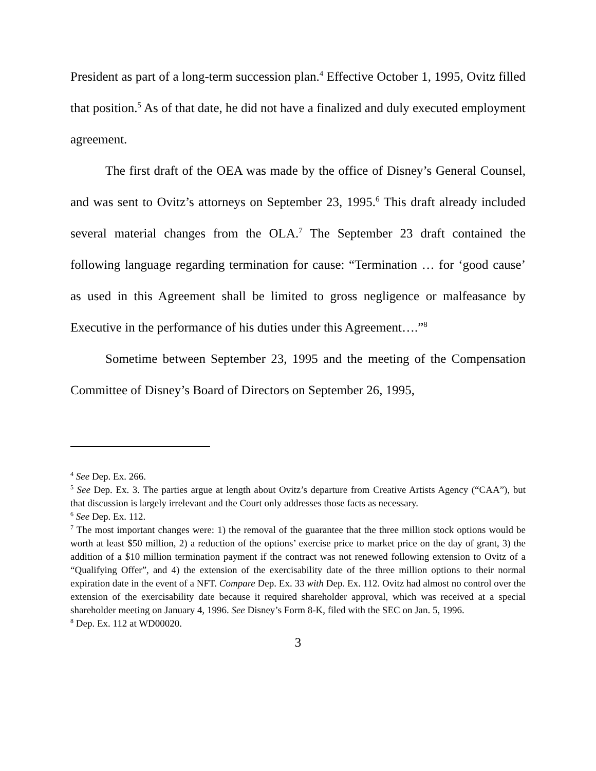President as part of a long-term succession plan.<sup>4</sup> Effective October 1, 1995, Ovitz filled that position.<sup>5</sup> As of that date, he did not have a finalized and duly executed employment agreement.
The first draft of the OEA was made by the office of Disney’s General Counsel, and was sent to Ovitz’s attorneys on September 23, 1995.<sup>6</sup> This draft already included several material changes from the OLA.<sup>7</sup> The September 23 draft contained the following language regarding termination for cause: “Termination … for ‘good cause’ as used in this Agreement shall be limited to gross negligence or malfeasance by Executive in the performance of his duties under this Agreement….”<sup>8</sup>
Sometime between September 23, 1995 and the meeting of the Compensation Committee of Disney’s Board of Directors on September 26, 1995,
<sup>4</sup> See Dep. Ex. 266.
<sup>5</sup> See Dep. Ex. 3. The parties argue at length about Ovitz’s departure from Creative Artists Agency (“CAA”), but that discussion is largely irrelevant and the Court only addresses those facts as necessary.
<sup>6</sup> See Dep. Ex. 112.
<sup>7</sup> The most important changes were: 1) the removal of the guarantee that the three million stock options would be worth at least $50 million, 2) a reduction of the options’ exercise price to market price on the day of grant, 3) the addition of a $10 million termination payment if the contract was not renewed following extension to Ovitz of a “Qualifying Offer”, and 4) the extension of the exercisability date of the three million options to their normal expiration date in the event of a NFT. Compare Dep. Ex. 33 with Dep. Ex. 112. Ovitz had almost no control over the extension of the exercisability date because it required shareholder approval, which was received at a special shareholder meeting on January 4, 1996. See Disney’s Form 8-K, filed with the SEC on Jan. 5, 1996.
<sup>8</sup> Dep. Ex. 112 at WD00020.
3